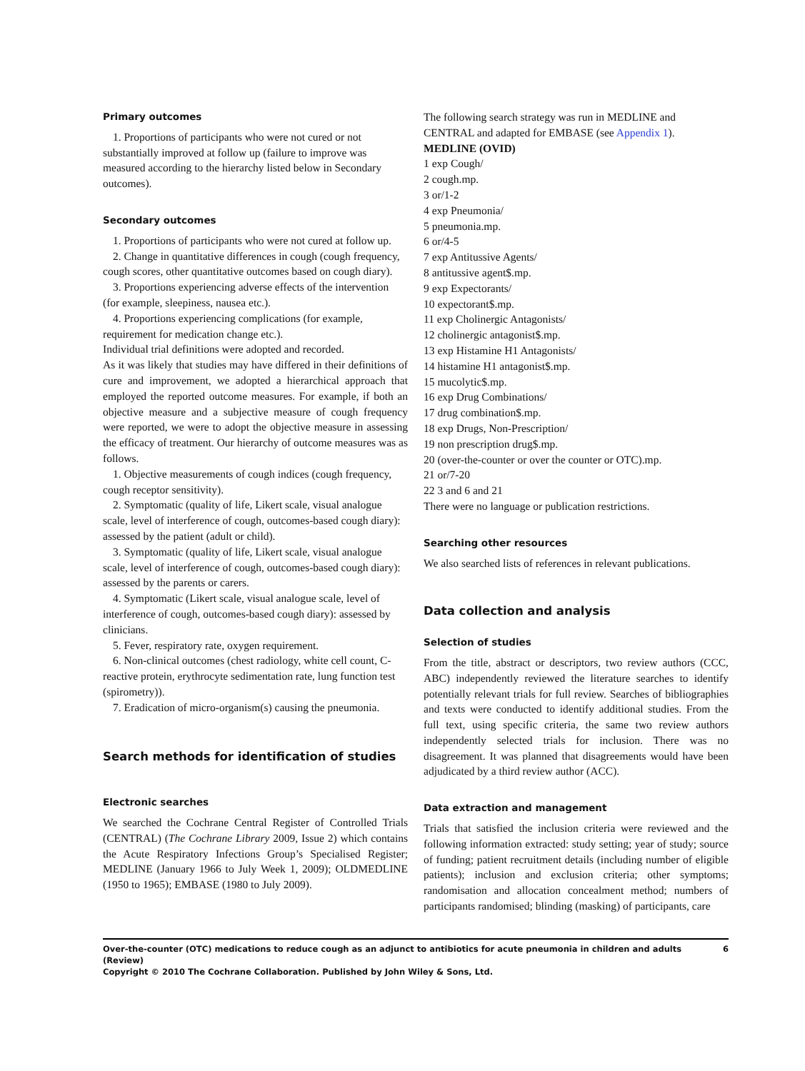Primary outcomes
1. Proportions of participants who were not cured or not substantially improved at follow up (failure to improve was measured according to the hierarchy listed below in Secondary outcomes).
Secondary outcomes
1. Proportions of participants who were not cured at follow up.
2. Change in quantitative differences in cough (cough frequency, cough scores, other quantitative outcomes based on cough diary).
3. Proportions experiencing adverse effects of the intervention (for example, sleepiness, nausea etc.).
4. Proportions experiencing complications (for example, requirement for medication change etc.).
Individual trial definitions were adopted and recorded.
As it was likely that studies may have differed in their definitions of cure and improvement, we adopted a hierarchical approach that employed the reported outcome measures. For example, if both an objective measure and a subjective measure of cough frequency were reported, we were to adopt the objective measure in assessing the efficacy of treatment. Our hierarchy of outcome measures was as follows.
1. Objective measurements of cough indices (cough frequency, cough receptor sensitivity).
2. Symptomatic (quality of life, Likert scale, visual analogue scale, level of interference of cough, outcomes-based cough diary): assessed by the patient (adult or child).
3. Symptomatic (quality of life, Likert scale, visual analogue scale, level of interference of cough, outcomes-based cough diary): assessed by the parents or carers.
4. Symptomatic (Likert scale, visual analogue scale, level of interference of cough, outcomes-based cough diary): assessed by clinicians.
5. Fever, respiratory rate, oxygen requirement.
6. Non-clinical outcomes (chest radiology, white cell count, C-reactive protein, erythrocyte sedimentation rate, lung function test (spirometry)).
7. Eradication of micro-organism(s) causing the pneumonia.
Search methods for identification of studies
Electronic searches
We searched the Cochrane Central Register of Controlled Trials (CENTRAL) (The Cochrane Library 2009, Issue 2) which contains the Acute Respiratory Infections Group’s Specialised Register; MEDLINE (January 1966 to July Week 1, 2009); OLDMEDLINE (1950 to 1965); EMBASE (1980 to July 2009).
The following search strategy was run in MEDLINE and CENTRAL and adapted for EMBASE (see Appendix 1).
MEDLINE (OVID)
1 exp Cough/
2 cough.mp.
3 or/1-2
4 exp Pneumonia/
5 pneumonia.mp.
6 or/4-5
7 exp Antitussive Agents/
8 antitussive agent$.mp.
9 exp Expectorants/
10 expectorant$.mp.
11 exp Cholinergic Antagonists/
12 cholinergic antagonist$.mp.
13 exp Histamine H1 Antagonists/
14 histamine H1 antagonist$.mp.
15 mucolytic$.mp.
16 exp Drug Combinations/
17 drug combination$.mp.
18 exp Drugs, Non-Prescription/
19 non prescription drug$.mp.
20 (over-the-counter or over the counter or OTC).mp.
21 or/7-20
22 3 and 6 and 21
There were no language or publication restrictions.
Searching other resources
We also searched lists of references in relevant publications.
Data collection and analysis
Selection of studies
From the title, abstract or descriptors, two review authors (CCC, ABC) independently reviewed the literature searches to identify potentially relevant trials for full review. Searches of bibliographies and texts were conducted to identify additional studies. From the full text, using specific criteria, the same two review authors independently selected trials for inclusion. There was no disagreement. It was planned that disagreements would have been adjudicated by a third review author (ACC).
Data extraction and management
Trials that satisfied the inclusion criteria were reviewed and the following information extracted: study setting; year of study; source of funding; patient recruitment details (including number of eligible patients); inclusion and exclusion criteria; other symptoms; randomisation and allocation concealment method; numbers of participants randomised; blinding (masking) of participants, care
6 Over-the-counter (OTC) medications to reduce cough as an adjunct to antibiotics for acute pneumonia in children and adults (Review)
Copyright © 2010 The Cochrane Collaboration. Published by John Wiley & Sons, Ltd.